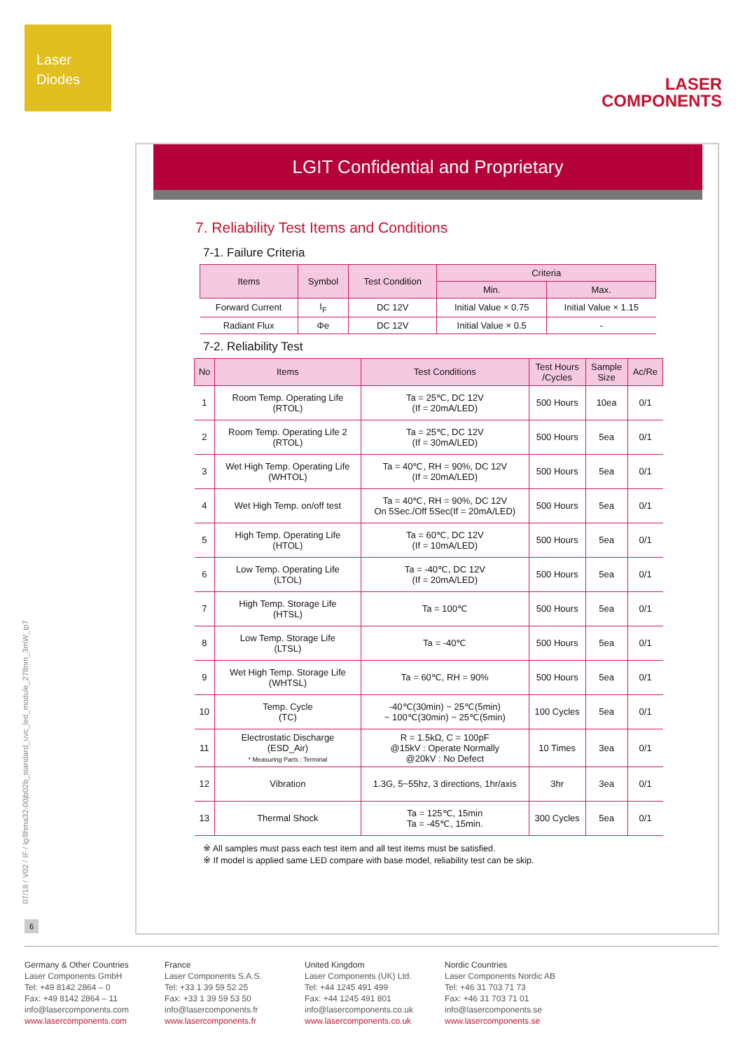Laser
Diodes
LASER
COMPONENTS
LGIT Confidential and Proprietary
7. Reliability Test Items and Conditions
7-1. Failure Criteria
| Items | Symbol | Test Condition | Criteria | |
| --- | --- | --- | --- | --- |
| | | | Min. | Max. |
| Forward Current | I<sub>F</sub> | DC 12V | Initial Value × 0.75 | Initial Value × 1.15 |
| Radiant Flux | Φe | DC 12V | Initial Value × 0.5 | - |
7-2. Reliability Test
| No | Items | Test Conditions | Test Hours /Cycles | Sample Size | Ac/Re |
| --- | --- | --- | --- | --- | --- |
| 1 | Room Temp. Operating Life (RTOL) | Ta = 25℃, DC 12V (If = 20mA/LED) | 500 Hours | 10ea | 0/1 |
| 2 | Room Temp. Operating Life 2 (RTOL) | Ta = 25℃, DC 12V (If = 30mA/LED) | 500 Hours | 5ea | 0/1 |
| 3 | Wet High Temp. Operating Life (WHTOL) | Ta = 40℃, RH = 90%, DC 12V (If = 20mA/LED) | 500 Hours | 5ea | 0/1 |
| 4 | Wet High Temp. on/off test | Ta = 40℃, RH = 90%, DC 12V On 5Sec./Off 5Sec(If = 20mA/LED) | 500 Hours | 5ea | 0/1 |
| 5 | High Temp. Operating Life (HTOL) | Ta = 60℃, DC 12V (If = 10mA/LED) | 500 Hours | 5ea | 0/1 |
| 6 | Low Temp. Operating Life (LTOL) | Ta = -40℃, DC 12V (If = 20mA/LED) | 500 Hours | 5ea | 0/1 |
| 7 | High Temp. Storage Life (HTSL) | Ta = 100℃ | 500 Hours | 5ea | 0/1 |
| 8 | Low Temp. Storage Life (LTSL) | Ta = -40℃ | 500 Hours | 5ea | 0/1 |
| 9 | Wet High Temp. Storage Life (WHTSL) | Ta = 60℃, RH = 90% | 500 Hours | 5ea | 0/1 |
| 10 | Temp. Cycle (TC) | -40℃(30min) ~ 25℃(5min) ~ 100℃(30min) ~ 25℃(5min) | 100 Cycles | 5ea | 0/1 |
| 11 | Electrostatic Discharge (ESD_Air) * Measuring Parts : Terminal | R = 1.5kΩ, C = 100pF @15kV : Operate Normally @20kV : No Defect | 10 Times | 3ea | 0/1 |
| 12 | Vibration | 1.3G, 5~55hz, 3 directions, 1hr/axis | 3hr | 3ea | 0/1 |
| 13 | Thermal Shock | Ta = 125℃, 15min Ta = -45℃, 15min. | 300 Cycles | 5ea | 0/1 |
※ All samples must pass each test item and all test items must be satisfied.
※ If model is applied same LED compare with base model, reliability test can be skip.
07/18 / V02 / IF / lg/llhma32-00jb02b_standard_uvc_led_module_278nm_3mW_ip7
6
Germany & Other Countries
Laser Components GmbH
Tel: +49 8142 2864 – 0
Fax: +49 8142 2864 – 11
info@lasercomponents.com
www.lasercomponents.com
France
Laser Components S.A.S.
Tel: +33 1 39 59 52 25
Fax: +33 1 39 59 53 50
info@lasercomponents.fr
www.lasercomponents.fr
United Kingdom
Laser Components (UK) Ltd.
Tel: +44 1245 491 499
Fax: +44 1245 491 801
info@lasercomponents.co.uk
www.lasercomponents.co.uk
Nordic Countries
Laser Components Nordic AB
Tel: +46 31 703 71 73
Fax: +46 31 703 71 01
info@lasercomponents.se
www.lasercomponents.se